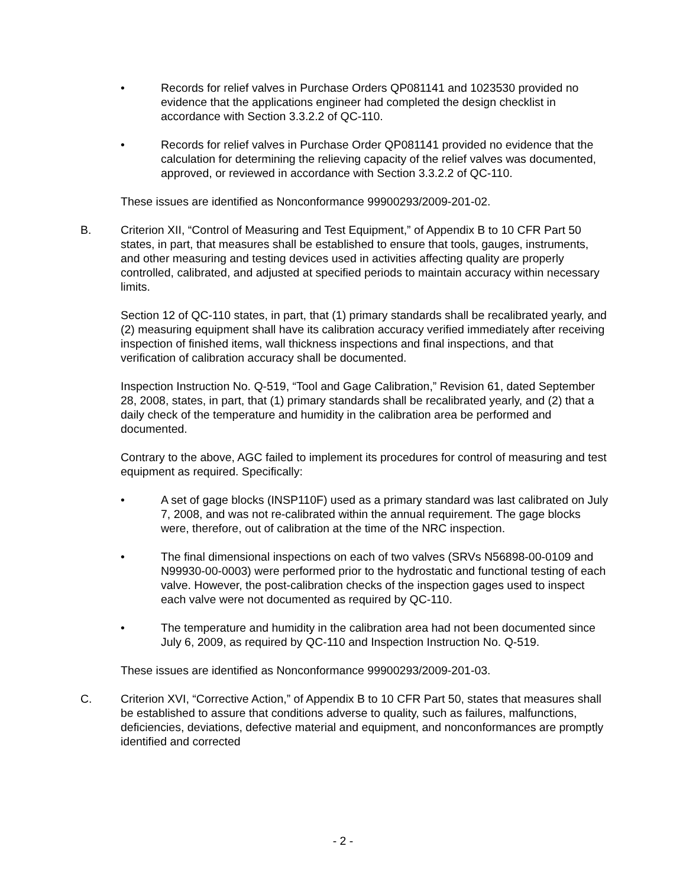• Records for relief valves in Purchase Orders QP081141 and 1023530 provided no evidence that the applications engineer had completed the design checklist in accordance with Section 3.3.2.2 of QC-110.
• Records for relief valves in Purchase Order QP081141 provided no evidence that the calculation for determining the relieving capacity of the relief valves was documented, approved, or reviewed in accordance with Section 3.3.2.2 of QC-110.
These issues are identified as Nonconformance 99900293/2009-201-02.
B. Criterion XII, “Control of Measuring and Test Equipment,” of Appendix B to 10 CFR Part 50 states, in part, that measures shall be established to ensure that tools, gauges, instruments, and other measuring and testing devices used in activities affecting quality are properly controlled, calibrated, and adjusted at specified periods to maintain accuracy within necessary limits.
Section 12 of QC-110 states, in part, that (1) primary standards shall be recalibrated yearly, and (2) measuring equipment shall have its calibration accuracy verified immediately after receiving inspection of finished items, wall thickness inspections and final inspections, and that verification of calibration accuracy shall be documented.
Inspection Instruction No. Q-519, “Tool and Gage Calibration,” Revision 61, dated September 28, 2008, states, in part, that (1) primary standards shall be recalibrated yearly, and (2) that a daily check of the temperature and humidity in the calibration area be performed and documented.
Contrary to the above, AGC failed to implement its procedures for control of measuring and test equipment as required. Specifically:
• A set of gage blocks (INSP110F) used as a primary standard was last calibrated on July 7, 2008, and was not re-calibrated within the annual requirement. The gage blocks were, therefore, out of calibration at the time of the NRC inspection.
• The final dimensional inspections on each of two valves (SRVs N56898-00-0109 and N99930-00-0003) were performed prior to the hydrostatic and functional testing of each valve. However, the post-calibration checks of the inspection gages used to inspect each valve were not documented as required by QC-110.
• The temperature and humidity in the calibration area had not been documented since July 6, 2009, as required by QC-110 and Inspection Instruction No. Q-519.
These issues are identified as Nonconformance 99900293/2009-201-03.
C. Criterion XVI, “Corrective Action,” of Appendix B to 10 CFR Part 50, states that measures shall be established to assure that conditions adverse to quality, such as failures, malfunctions, deficiencies, deviations, defective material and equipment, and nonconformances are promptly identified and corrected
- 2 -